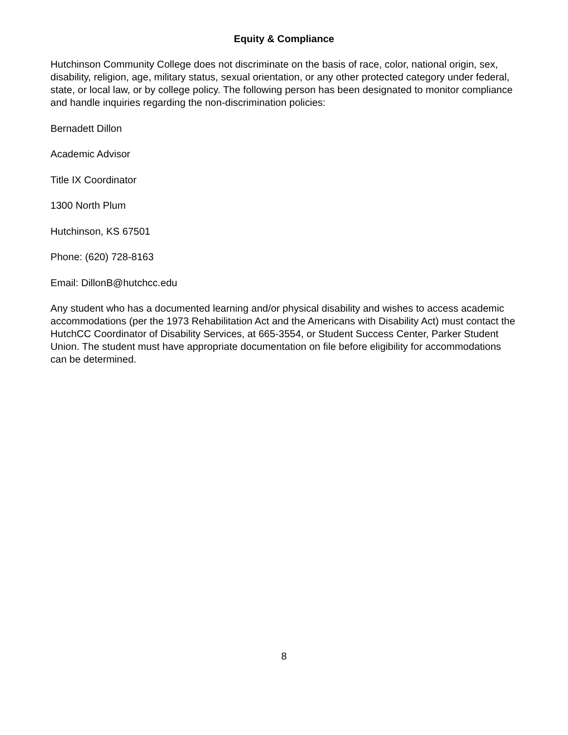Equity & Compliance
Hutchinson Community College does not discriminate on the basis of race, color, national origin, sex, disability, religion, age, military status, sexual orientation, or any other protected category under federal, state, or local law, or by college policy. The following person has been designated to monitor compliance and handle inquiries regarding the non-discrimination policies:
Bernadett Dillon
Academic Advisor
Title IX Coordinator
1300 North Plum
Hutchinson, KS 67501
Phone: (620) 728-8163
Email: DillonB@hutchcc.edu
Any student who has a documented learning and/or physical disability and wishes to access academic accommodations (per the 1973 Rehabilitation Act and the Americans with Disability Act) must contact the HutchCC Coordinator of Disability Services, at 665-3554, or Student Success Center, Parker Student Union. The student must have appropriate documentation on file before eligibility for accommodations can be determined.
8